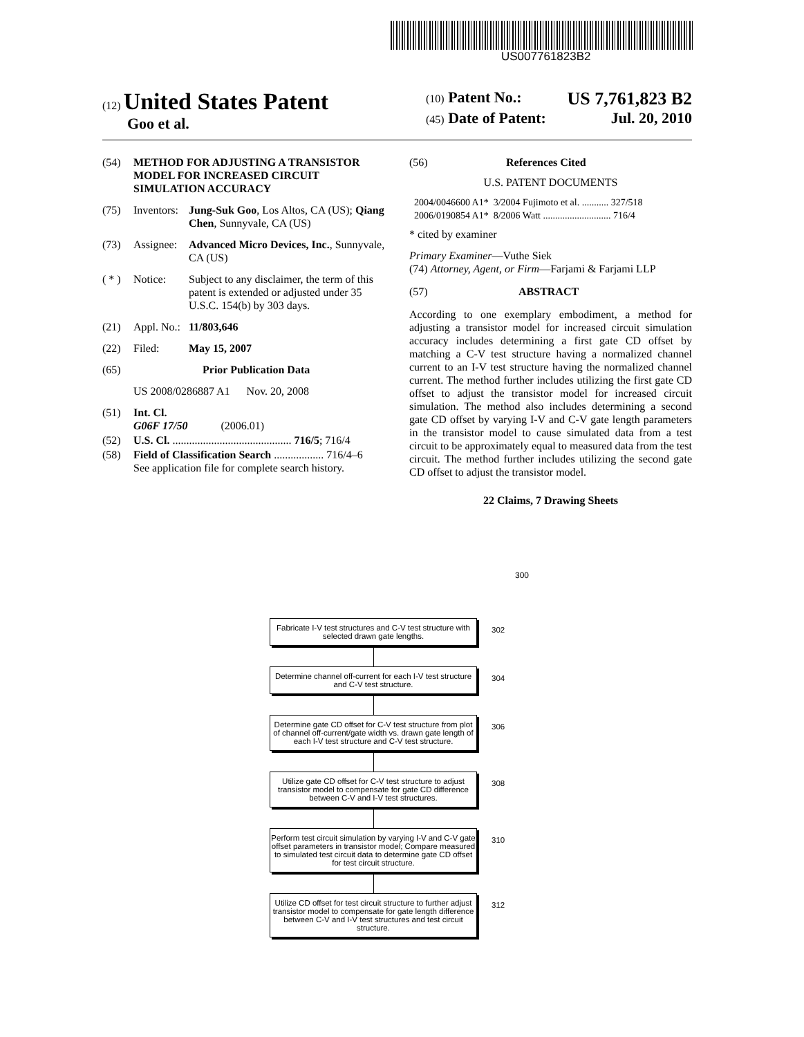US007761823B2
(12) United States Patent
Goo et al.
(10) Patent No.: US 7,761,823 B2
(45) Date of Patent: Jul. 20, 2010
(54) METHOD FOR ADJUSTING A TRANSISTOR MODEL FOR INCREASED CIRCUIT SIMULATION ACCURACY
(75) Inventors: Jung-Suk Goo, Los Altos, CA (US); Qiang Chen, Sunnyvale, CA (US)
(73) Assignee: Advanced Micro Devices, Inc., Sunnyvale, CA (US)
( * ) Notice: Subject to any disclaimer, the term of this patent is extended or adjusted under 35 U.S.C. 154(b) by 303 days.
(21) Appl. No.: 11/803,646
(22) Filed: May 15, 2007
(65) Prior Publication Data
US 2008/0286887 A1 Nov. 20, 2008
(51) Int. Cl.
G06F 17/50 (2006.01)
(52) U.S. Cl. ........................................... 716/5; 716/4
(58) Field of Classification Search .................. 716/4–6
See application file for complete search history.
(56) References Cited
U.S. PATENT DOCUMENTS
2004/0046600 A1* 3/2004 Fujimoto et al. ........... 327/518
2006/0190854 A1* 8/2006 Watt ............................ 716/4
* cited by examiner
Primary Examiner—Vuthe Siek
(74) Attorney, Agent, or Firm—Farjami & Farjami LLP
(57) ABSTRACT
According to one exemplary embodiment, a method for adjusting a transistor model for increased circuit simulation accuracy includes determining a first gate CD offset by matching a C-V test structure having a normalized channel current to an I-V test structure having the normalized channel current. The method further includes utilizing the first gate CD offset to adjust the transistor model for increased circuit simulation. The method also includes determining a second gate CD offset by varying I-V and C-V gate length parameters in the transistor model to cause simulated data from a test circuit to be approximately equal to measured data from the test circuit. The method further includes utilizing the second gate CD offset to adjust the transistor model.
22 Claims, 7 Drawing Sheets
300
Fabricate I-V test structures and C-V test structure with selected drawn gate lengths. 302
Determine channel off-current for each I-V test structure and C-V test structure. 304
Determine gate CD offset for C-V test structure from plot of channel off-current/gate width vs. drawn gate length of each I-V test structure and C-V test structure. 306
Utilize gate CD offset for C-V test structure to adjust transistor model to compensate for gate CD difference between C-V and I-V test structures. 308
Perform test circuit simulation by varying I-V and C-V gate offset parameters in transistor model; Compare measured to simulated test circuit data to determine gate CD offset for test circuit structure. 310
Utilize CD offset for test circuit structure to further adjust transistor model to compensate for gate length difference between C-V and I-V test structures and test circuit structure. 312